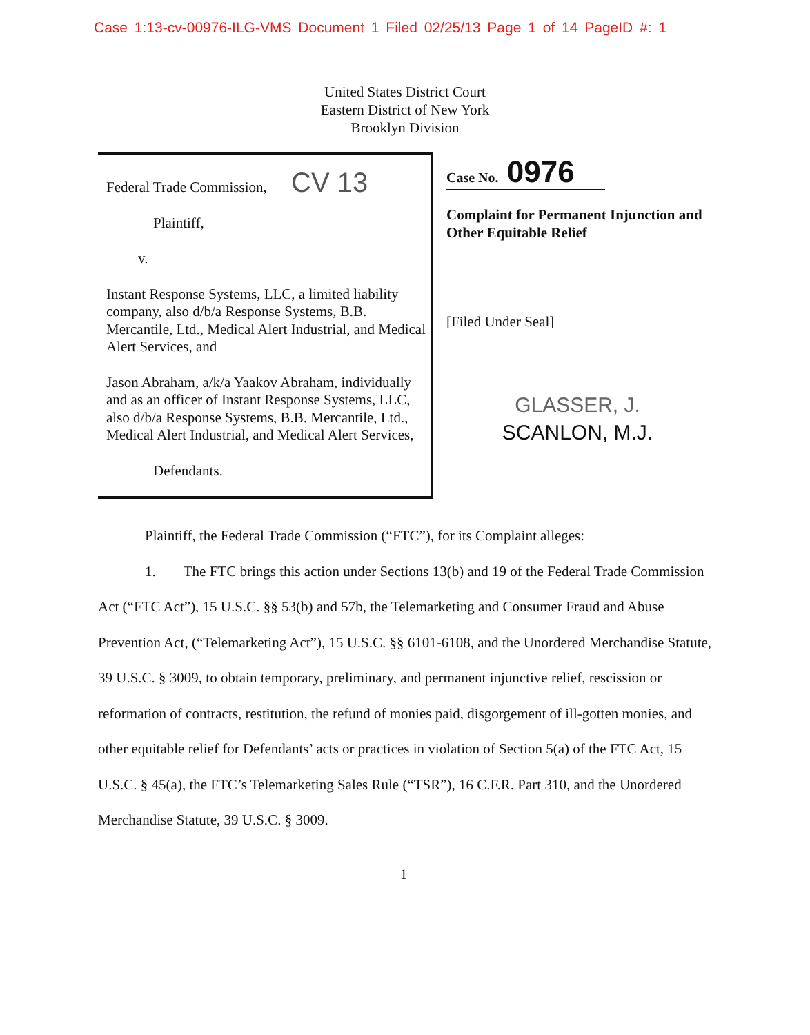Case 1:13-cv-00976-ILG-VMS Document 1 Filed 02/25/13 Page 1 of 14 PageID #: 1
United States District Court
Eastern District of New York
Brooklyn Division
Federal Trade Commission, CV 13
Plaintiff,
v.
Instant Response Systems, LLC, a limited liability company, also d/b/a Response Systems, B.B. Mercantile, Ltd., Medical Alert Industrial, and Medical Alert Services, and
Jason Abraham, a/k/a Yaakov Abraham, individually and as an officer of Instant Response Systems, LLC, also d/b/a Response Systems, B.B. Mercantile, Ltd., Medical Alert Industrial, and Medical Alert Services,
Defendants.
Case No. 0976
Complaint for Permanent Injunction and Other Equitable Relief
[Filed Under Seal]
GLASSER, J.
SCANLON, M.J.
Plaintiff, the Federal Trade Commission (“FTC”), for its Complaint alleges:
1. The FTC brings this action under Sections 13(b) and 19 of the Federal Trade Commission Act (“FTC Act”), 15 U.S.C. §§ 53(b) and 57b, the Telemarketing and Consumer Fraud and Abuse Prevention Act, (“Telemarketing Act”), 15 U.S.C. §§ 6101-6108, and the Unordered Merchandise Statute, 39 U.S.C. § 3009, to obtain temporary, preliminary, and permanent injunctive relief, rescission or reformation of contracts, restitution, the refund of monies paid, disgorgement of ill-gotten monies, and other equitable relief for Defendants’ acts or practices in violation of Section 5(a) of the FTC Act, 15 U.S.C. § 45(a), the FTC’s Telemarketing Sales Rule (“TSR”), 16 C.F.R. Part 310, and the Unordered Merchandise Statute, 39 U.S.C. § 3009.
1